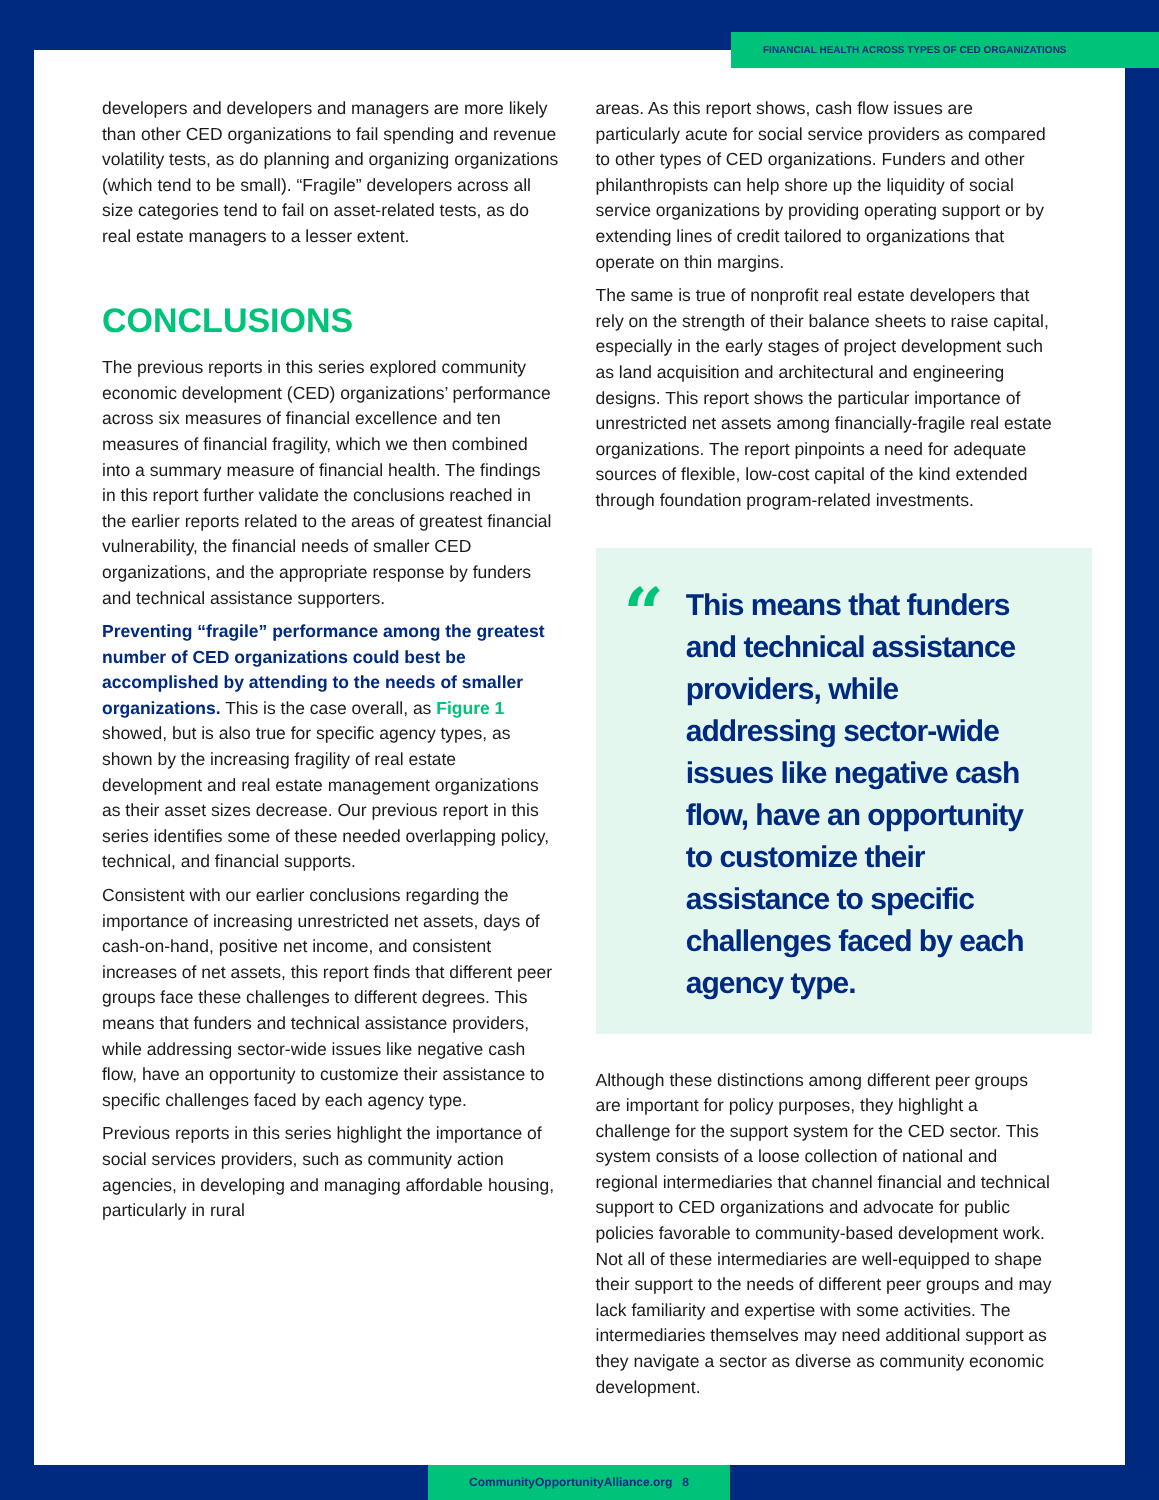FINANCIAL HEALTH ACROSS TYPES OF CED ORGANIZATIONS
developers and developers and managers are more likely than other CED organizations to fail spending and revenue volatility tests, as do planning and organizing organizations (which tend to be small). “Fragile” developers across all size categories tend to fail on asset-related tests, as do real estate managers to a lesser extent.
CONCLUSIONS
The previous reports in this series explored community economic development (CED) organizations’ performance across six measures of financial excellence and ten measures of financial fragility, which we then combined into a summary measure of financial health. The findings in this report further validate the conclusions reached in the earlier reports related to the areas of greatest financial vulnerability, the financial needs of smaller CED organizations, and the appropriate response by funders and technical assistance supporters.
Preventing “fragile” performance among the greatest number of CED organizations could best be accomplished by attending to the needs of smaller organizations. This is the case overall, as Figure 1 showed, but is also true for specific agency types, as shown by the increasing fragility of real estate development and real estate management organizations as their asset sizes decrease. Our previous report in this series identifies some of these needed overlapping policy, technical, and financial supports.
Consistent with our earlier conclusions regarding the importance of increasing unrestricted net assets, days of cash-on-hand, positive net income, and consistent increases of net assets, this report finds that different peer groups face these challenges to different degrees. This means that funders and technical assistance providers, while addressing sector-wide issues like negative cash flow, have an opportunity to customize their assistance to specific challenges faced by each agency type.
Previous reports in this series highlight the importance of social services providers, such as community action agencies, in developing and managing affordable housing, particularly in rural
areas. As this report shows, cash flow issues are particularly acute for social service providers as compared to other types of CED organizations. Funders and other philanthropists can help shore up the liquidity of social service organizations by providing operating support or by extending lines of credit tailored to organizations that operate on thin margins.
The same is true of nonprofit real estate developers that rely on the strength of their balance sheets to raise capital, especially in the early stages of project development such as land acquisition and architectural and engineering designs. This report shows the particular importance of unrestricted net assets among financially-fragile real estate organizations. The report pinpoints a need for adequate sources of flexible, low-cost capital of the kind extended through foundation program-related investments.
“
This means that funders and technical assistance providers, while addressing sector-wide issues like negative cash flow, have an opportunity to customize their assistance to specific challenges faced by each agency type.
Although these distinctions among different peer groups are important for policy purposes, they highlight a challenge for the support system for the CED sector. This system consists of a loose collection of national and regional intermediaries that channel financial and technical support to CED organizations and advocate for public policies favorable to community-based development work. Not all of these intermediaries are well-equipped to shape their support to the needs of different peer groups and may lack familiarity and expertise with some activities. The intermediaries themselves may need additional support as they navigate a sector as diverse as community economic development.
CommunityOpportunityAlliance.org 8